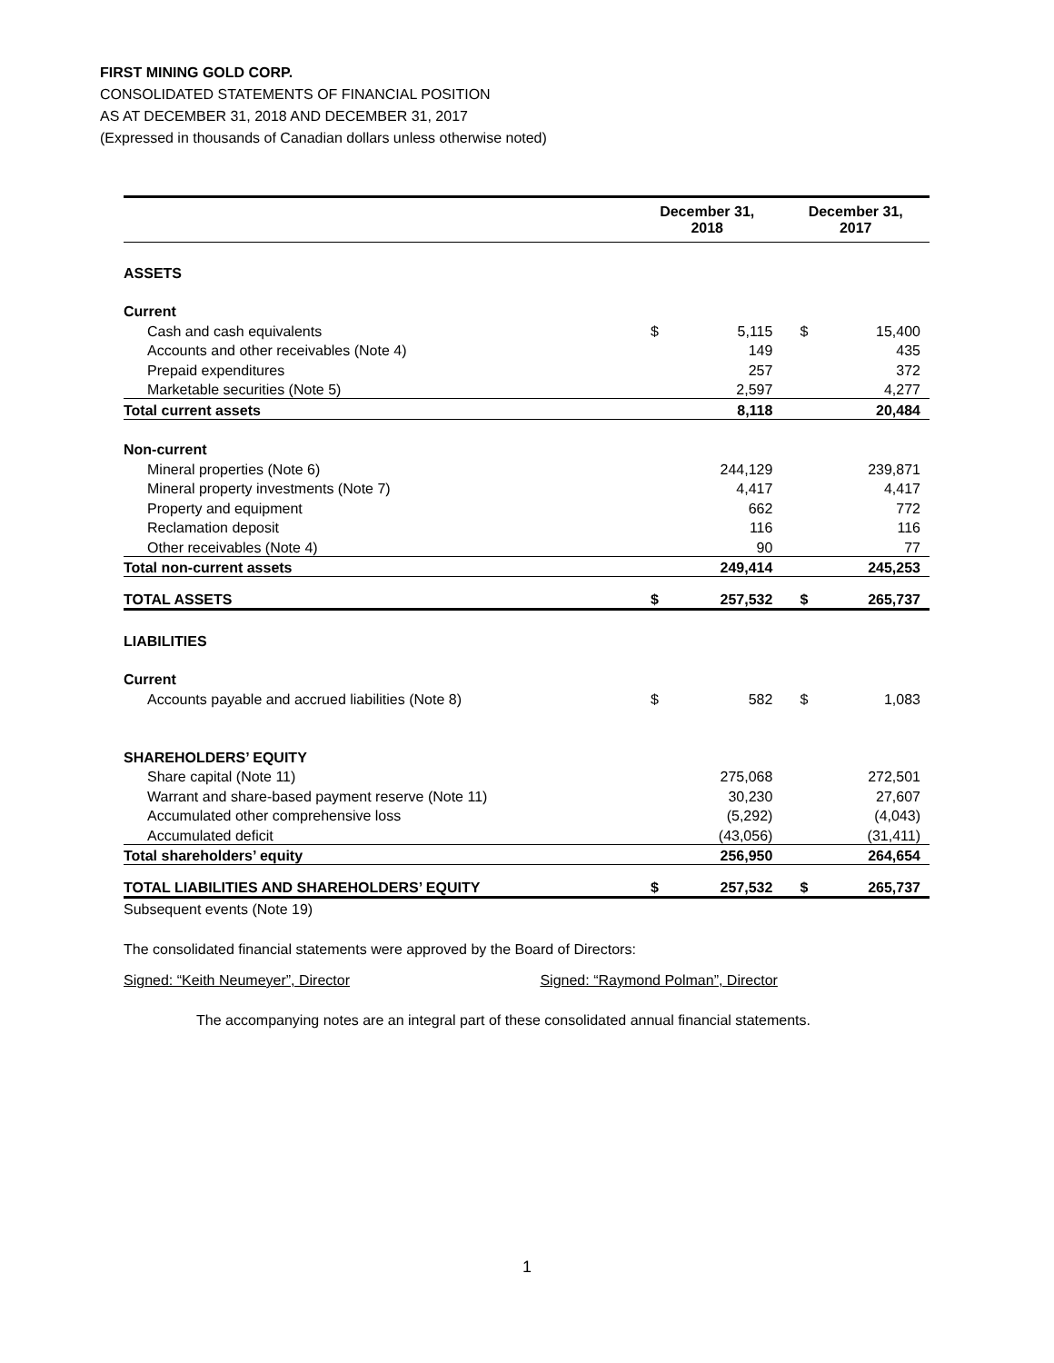FIRST MINING GOLD CORP.
CONSOLIDATED STATEMENTS OF FINANCIAL POSITION
AS AT DECEMBER 31, 2018 AND DECEMBER 31, 2017
(Expressed in thousands of Canadian dollars unless otherwise noted)
| | December 31, 2018 | | December 31, 2017 | |
| --- | --- | --- | --- | --- |
| ASSETS | | | | |
| Current | | | | |
| Cash and cash equivalents | $ | 5,115 | $ | 15,400 |
| Accounts and other receivables (Note 4) | | 149 | | 435 |
| Prepaid expenditures | | 257 | | 372 |
| Marketable securities (Note 5) | | 2,597 | | 4,277 |
| Total current assets | | 8,118 | | 20,484 |
| Non-current | | | | |
| Mineral properties (Note 6) | | 244,129 | | 239,871 |
| Mineral property investments (Note 7) | | 4,417 | | 4,417 |
| Property and equipment | | 662 | | 772 |
| Reclamation deposit | | 116 | | 116 |
| Other receivables (Note 4) | | 90 | | 77 |
| Total non-current assets | | 249,414 | | 245,253 |
| TOTAL ASSETS | $ | 257,532 | $ | 265,737 |
| LIABILITIES | | | | |
| Current | | | | |
| Accounts payable and accrued liabilities (Note 8) | $ | 582 | $ | 1,083 |
| SHAREHOLDERS’ EQUITY | | | | |
| Share capital (Note 11) | | 275,068 | | 272,501 |
| Warrant and share-based payment reserve (Note 11) | | 30,230 | | 27,607 |
| Accumulated other comprehensive loss | | (5,292) | | (4,043) |
| Accumulated deficit | | (43,056) | | (31,411) |
| Total shareholders’ equity | | 256,950 | | 264,654 |
| TOTAL LIABILITIES AND SHAREHOLDERS’ EQUITY | $ | 257,532 | $ | 265,737 |
Subsequent events (Note 19)
The consolidated financial statements were approved by the Board of Directors:
Signed: “Keith Neumeyer”, Director Signed: “Raymond Polman”, Director
The accompanying notes are an integral part of these consolidated annual financial statements.
1